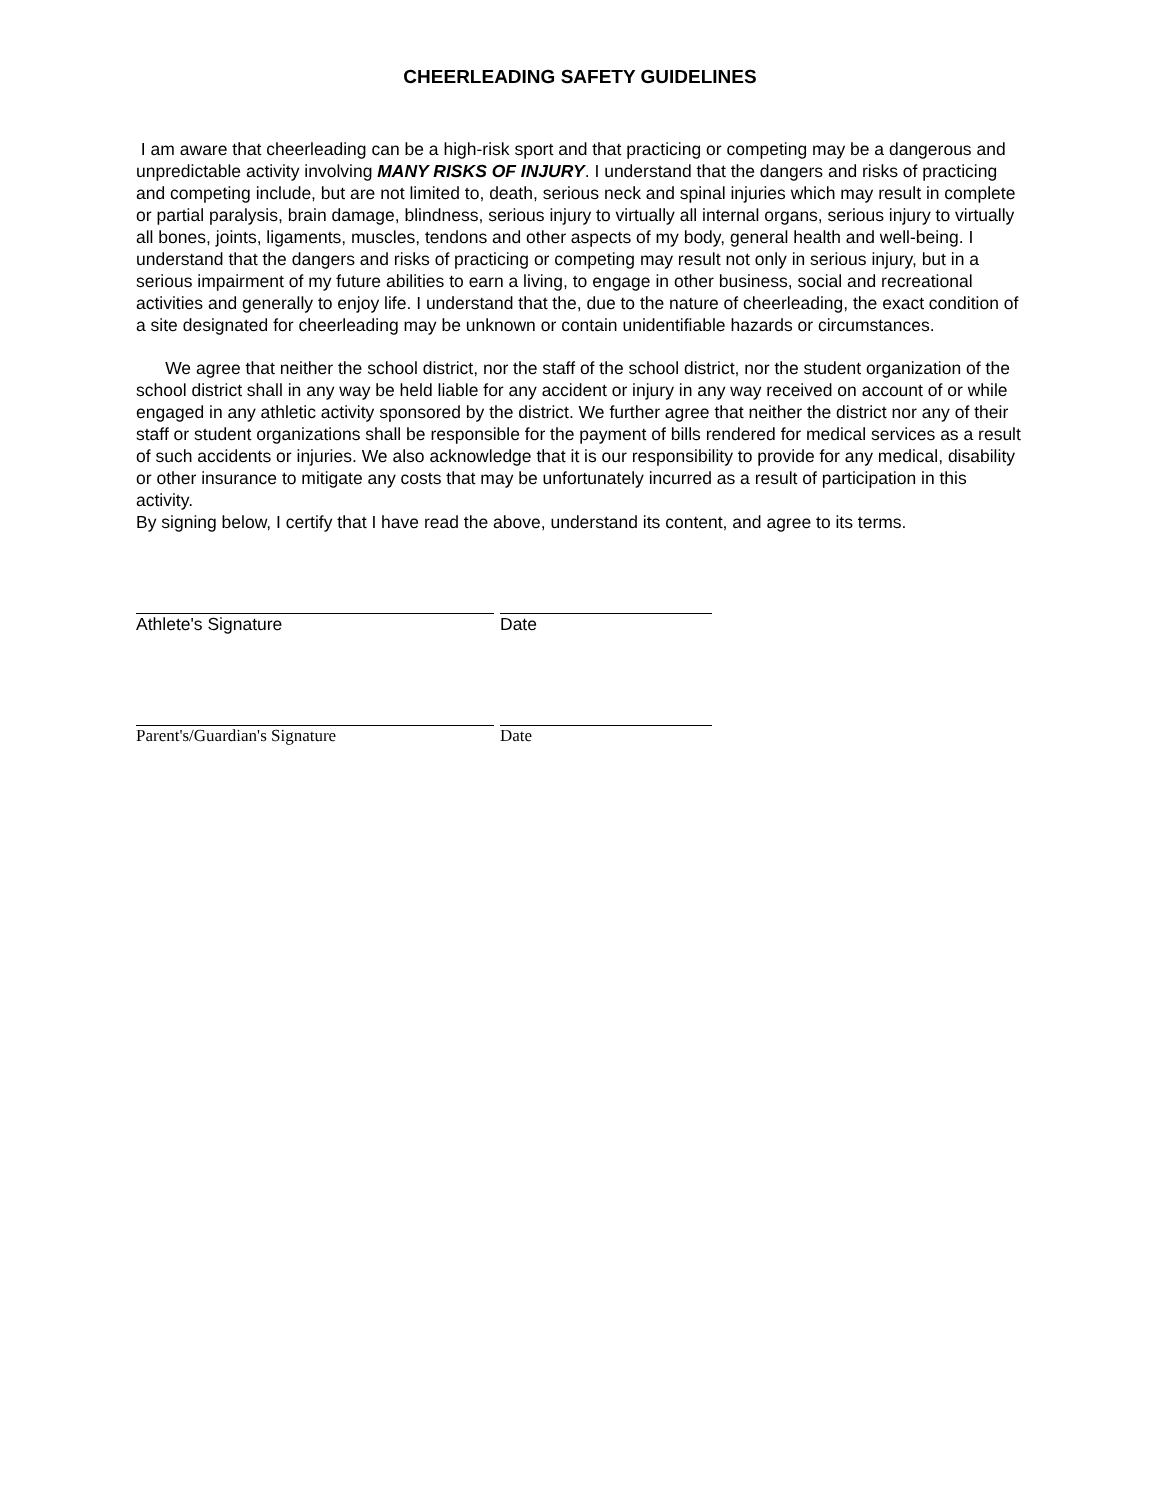CHEERLEADING SAFETY GUIDELINES
I am aware that cheerleading can be a high-risk sport and that practicing or competing may be a dangerous and unpredictable activity involving MANY RISKS OF INJURY. I understand that the dangers and risks of practicing and competing include, but are not limited to, death, serious neck and spinal injuries which may result in complete or partial paralysis, brain damage, blindness, serious injury to virtually all internal organs, serious injury to virtually all bones, joints, ligaments, muscles, tendons and other aspects of my body, general health and well-being. I understand that the dangers and risks of practicing or competing may result not only in serious injury, but in a serious impairment of my future abilities to earn a living, to engage in other business, social and recreational activities and generally to enjoy life. I understand that the, due to the nature of cheerleading, the exact condition of a site designated for cheerleading may be unknown or contain unidentifiable hazards or circumstances.
We agree that neither the school district, nor the staff of the school district, nor the student organization of the school district shall in any way be held liable for any accident or injury in any way received on account of or while engaged in any athletic activity sponsored by the district. We further agree that neither the district nor any of their staff or student organizations shall be responsible for the payment of bills rendered for medical services as a result of such accidents or injuries. We also acknowledge that it is our responsibility to provide for any medical, disability or other insurance to mitigate any costs that may be unfortunately incurred as a result of participation in this activity.
By signing below, I certify that I have read the above, understand its content, and agree to its terms.
Athlete's Signature Date
Parent's/Guardian's Signature Date